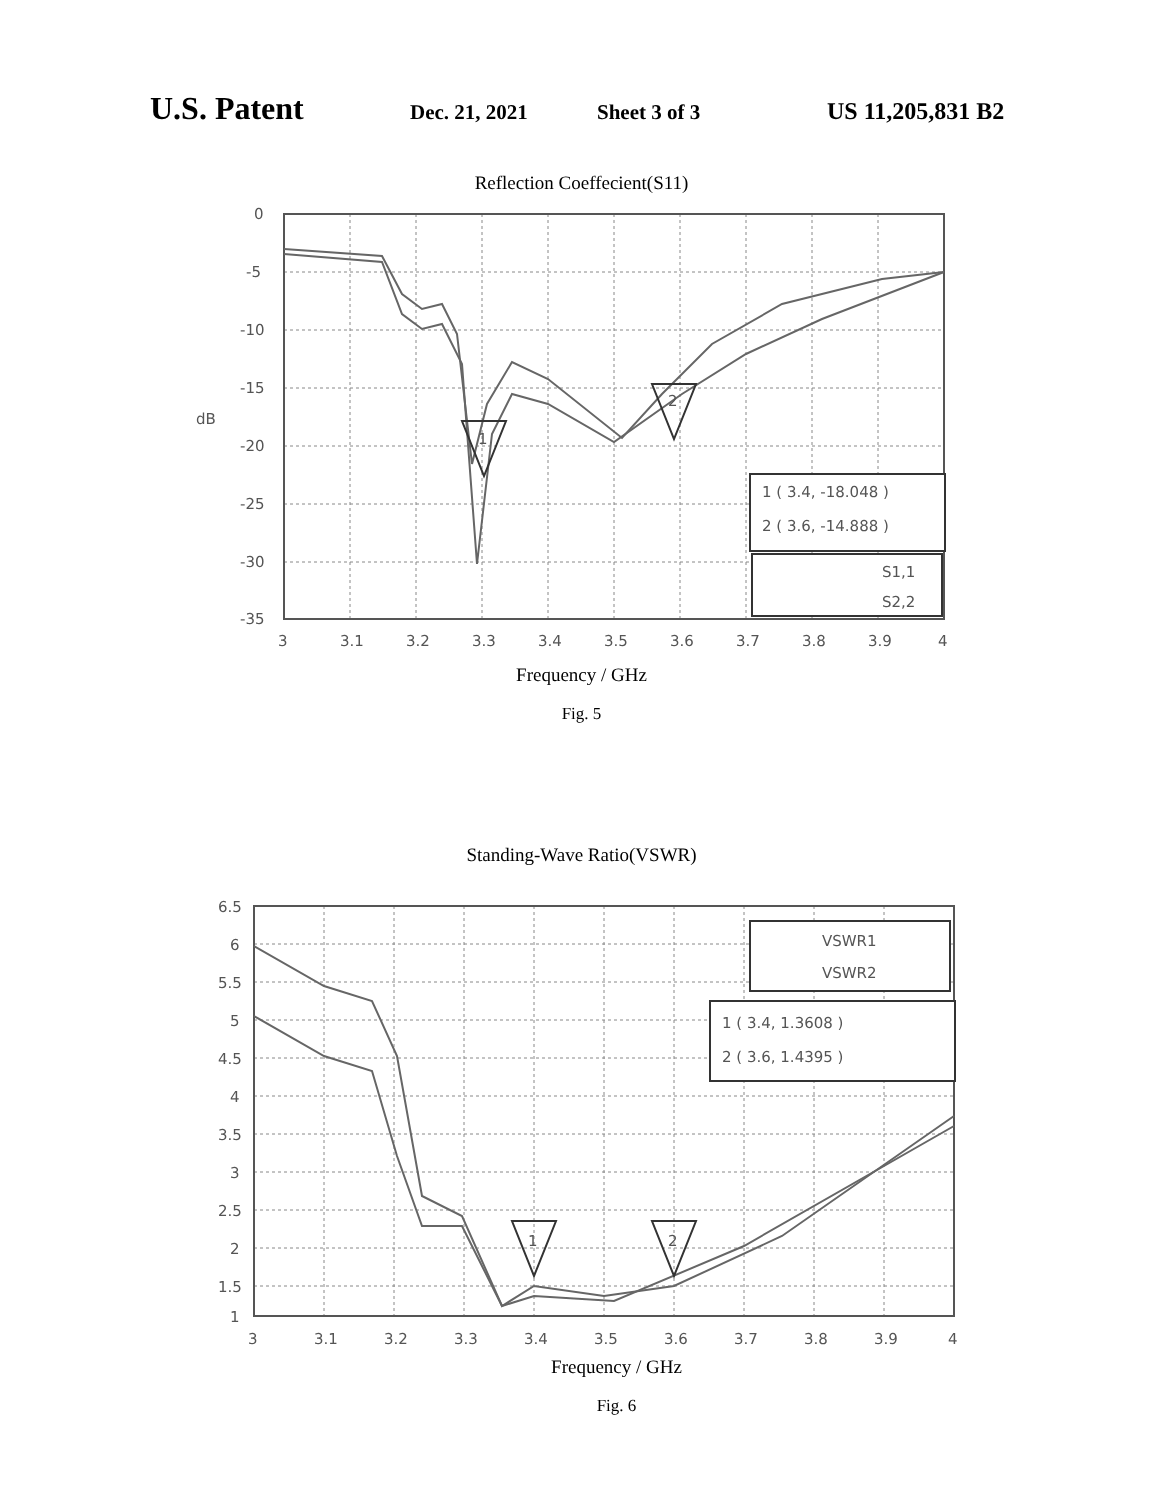U.S. Patent Dec. 21, 2021 Sheet 3 of 3 US 11,205,831 B2
Reflection Coeffecient(S11)
1
2
S1,1
S2,2
1 ( 3.4, -18.048 )
2 ( 3.6, -14.888 )
0
-5
-10
-15
-20
-25
-30
-35
dB
3
3.1
3.2
3.3
3.4
3.5
3.6
3.7
3.8
3.9
4
Frequency / GHz
Fig. 5
Standing-Wave Ratio(VSWR)
1
2
VSWR1
VSWR2
1 ( 3.4, 1.3608 )
2 ( 3.6, 1.4395 )
6.5
6
5.5
5
4.5
4
3.5
3
2.5
2
1.5
1
3
3.1
3.2
3.3
3.4
3.5
3.6
3.7
3.8
3.9
4
Frequency / GHz
Fig. 6